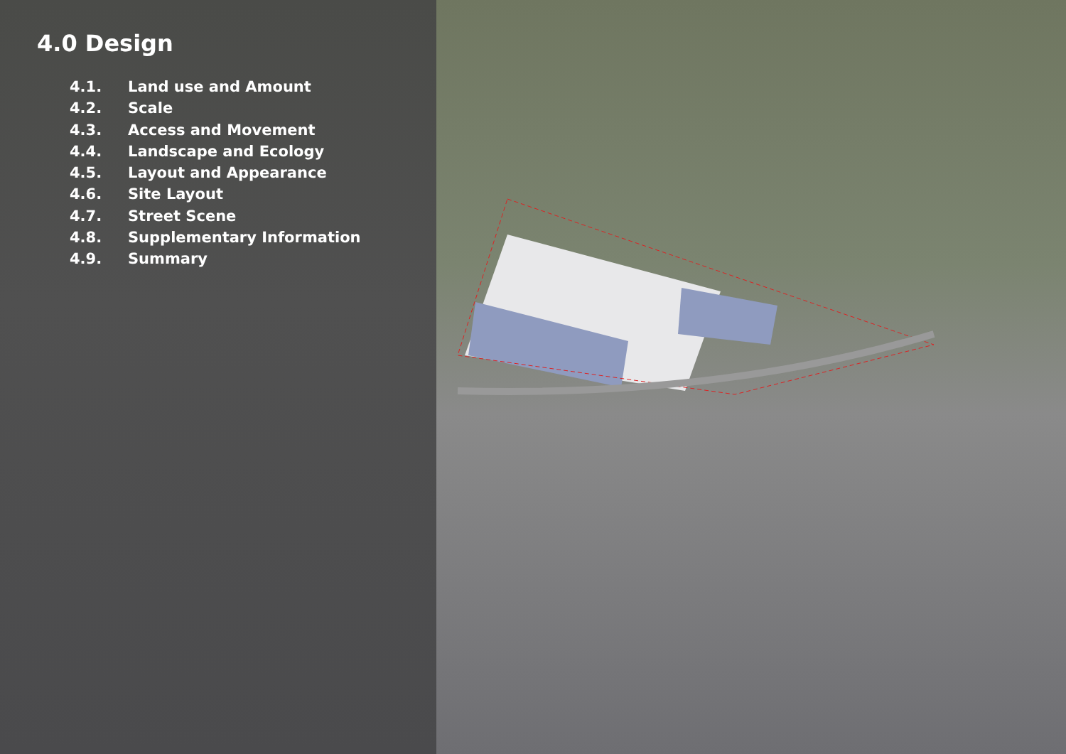4.0 Design
4.1. Land use and Amount
4.2. Scale
4.3. Access and Movement
4.4. Landscape and Ecology
4.5. Layout and Appearance
4.6. Site Layout
4.7. Street Scene
4.8. Supplementary Information
4.9. Summary